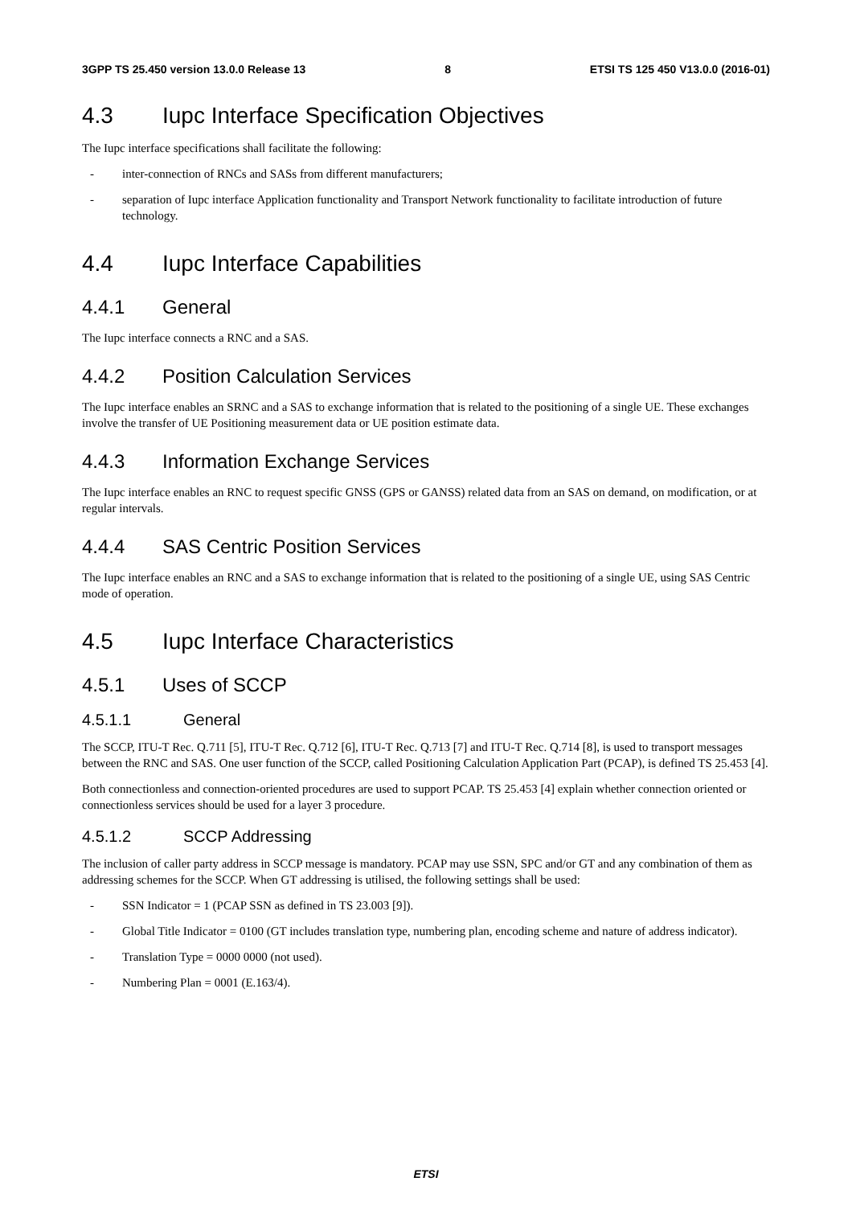3GPP TS 25.450 version 13.0.0 Release 13 8 ETSI TS 125 450 V13.0.0 (2016-01)
4.3 Iupc Interface Specification Objectives
The Iupc interface specifications shall facilitate the following:
- inter-connection of RNCs and SASs from different manufacturers;
- separation of Iupc interface Application functionality and Transport Network functionality to facilitate introduction of future technology.
4.4 Iupc Interface Capabilities
4.4.1 General
The Iupc interface connects a RNC and a SAS.
4.4.2 Position Calculation Services
The Iupc interface enables an SRNC and a SAS to exchange information that is related to the positioning of a single UE. These exchanges involve the transfer of UE Positioning measurement data or UE position estimate data.
4.4.3 Information Exchange Services
The Iupc interface enables an RNC to request specific GNSS (GPS or GANSS) related data from an SAS on demand, on modification, or at regular intervals.
4.4.4 SAS Centric Position Services
The Iupc interface enables an RNC and a SAS to exchange information that is related to the positioning of a single UE, using SAS Centric mode of operation.
4.5 Iupc Interface Characteristics
4.5.1 Uses of SCCP
4.5.1.1 General
The SCCP, ITU-T Rec. Q.711 [5], ITU-T Rec. Q.712 [6], ITU-T Rec. Q.713 [7] and ITU-T Rec. Q.714 [8], is used to transport messages between the RNC and SAS. One user function of the SCCP, called Positioning Calculation Application Part (PCAP), is defined TS 25.453 [4].
Both connectionless and connection-oriented procedures are used to support PCAP. TS 25.453 [4] explain whether connection oriented or connectionless services should be used for a layer 3 procedure.
4.5.1.2 SCCP Addressing
The inclusion of caller party address in SCCP message is mandatory. PCAP may use SSN, SPC and/or GT and any combination of them as addressing schemes for the SCCP. When GT addressing is utilised, the following settings shall be used:
- SSN Indicator = 1 (PCAP SSN as defined in TS 23.003 [9]).
- Global Title Indicator = 0100 (GT includes translation type, numbering plan, encoding scheme and nature of address indicator).
- Translation Type = 0000 0000 (not used).
- Numbering Plan = 0001 (E.163/4).
ETSI